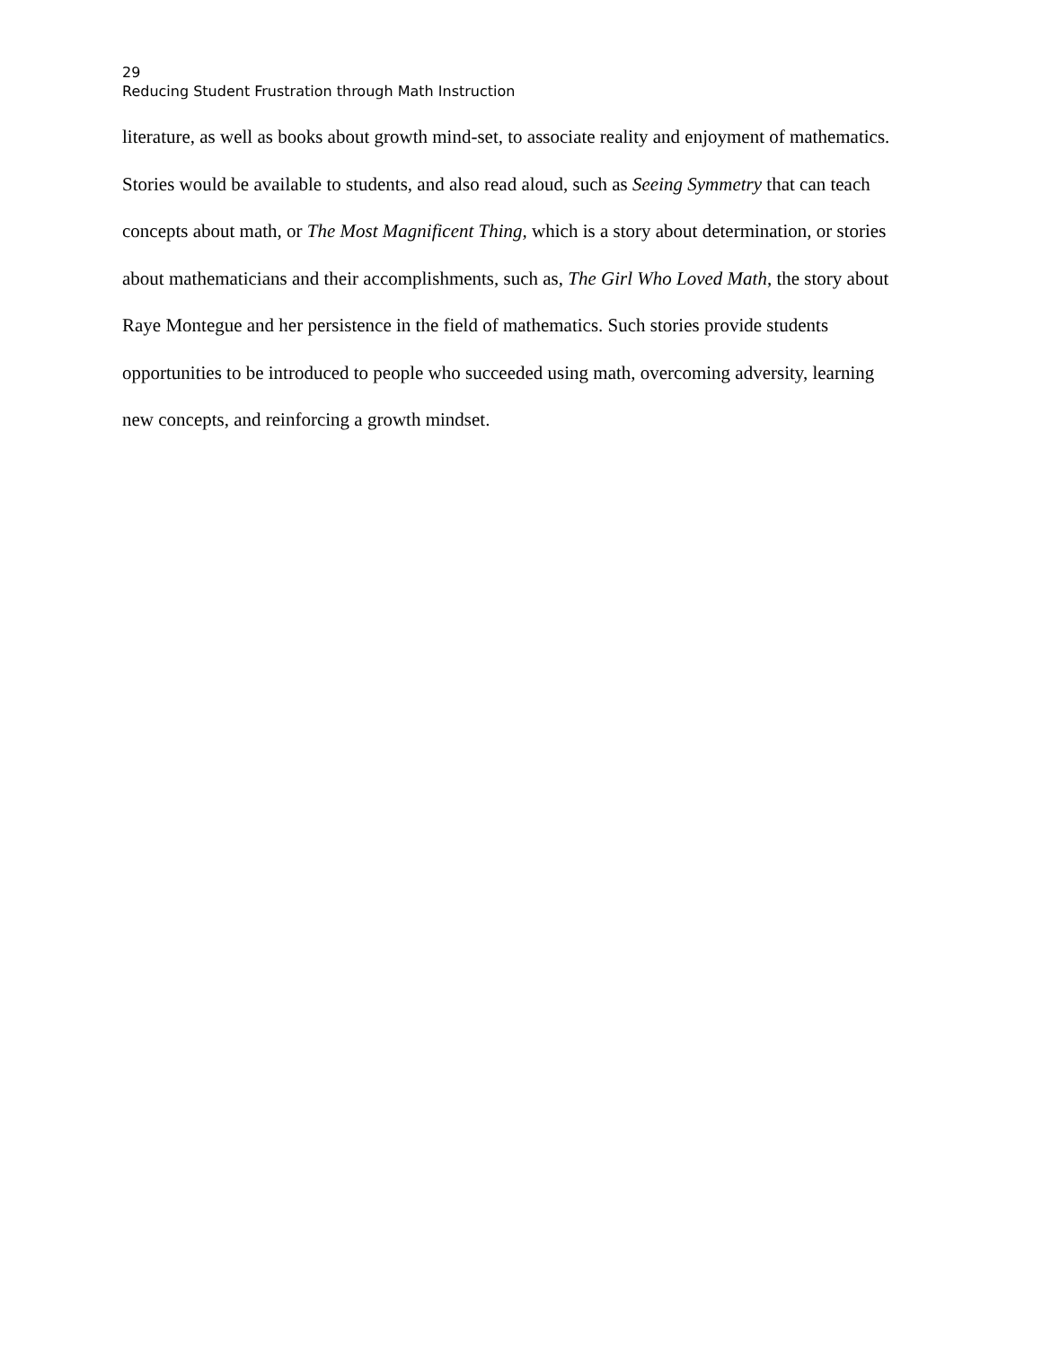29
Reducing Student Frustration through Math Instruction
literature, as well as books about growth mind-set, to associate reality and enjoyment of mathematics. Stories would be available to students, and also read aloud, such as Seeing Symmetry that can teach concepts about math, or The Most Magnificent Thing, which is a story about determination, or stories about mathematicians and their accomplishments, such as, The Girl Who Loved Math, the story about Raye Montegue and her persistence in the field of mathematics. Such stories provide students opportunities to be introduced to people who succeeded using math, overcoming adversity, learning new concepts, and reinforcing a growth mindset.